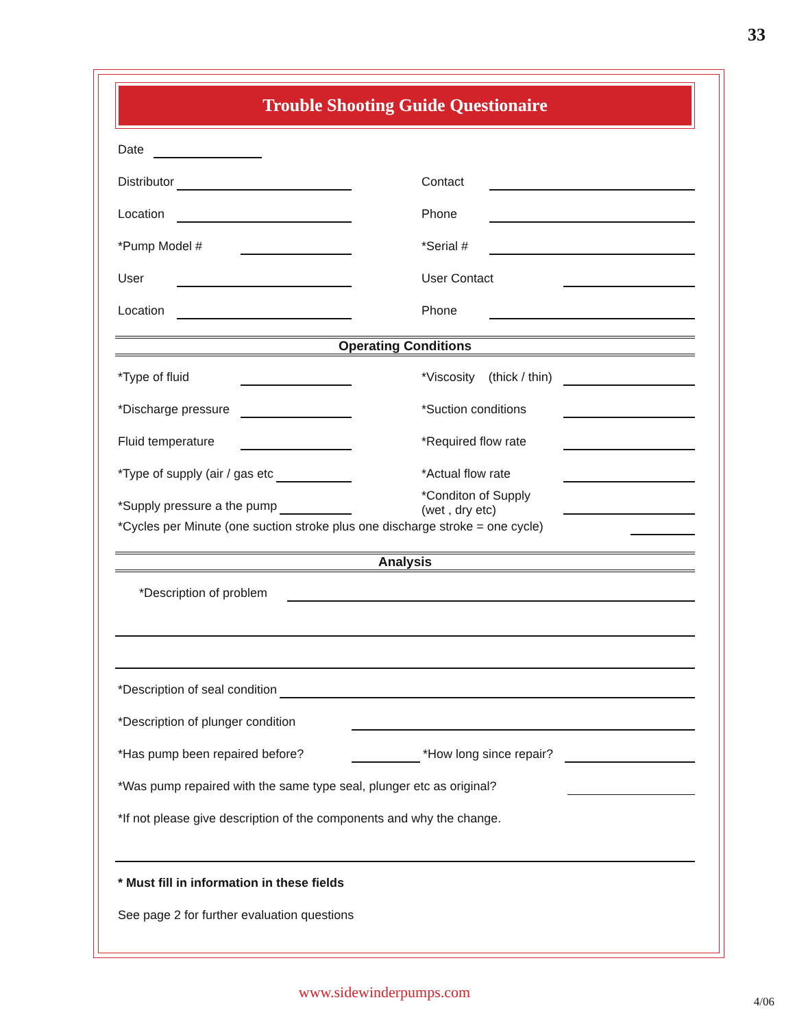33
Trouble Shooting Guide Questionaire
Date
Distributor
Contact
Location
Phone
*Pump Model #
*Serial #
User
User Contact
Location
Phone
Operating Conditions
*Type of fluid
*Viscosity (thick / thin)
*Discharge pressure
*Suction conditions
Fluid temperature
*Required flow rate
*Type of supply (air / gas etc
*Actual flow rate
*Supply pressure a the pump
*Conditon of Supply
(wet , dry etc)
*Cycles per Minute (one suction stroke plus one discharge stroke = one cycle)
Analysis
*Description of problem
*Description of seal condition
*Description of plunger condition
*Has pump been repaired before? *How long since repair?
*Was pump repaired with the same type seal, plunger etc as original?
*If not please give description of the components and why the change.
* Must fill in information in these fields
See page 2 for further evaluation questions
www.sidewinderpumps.com
4/06